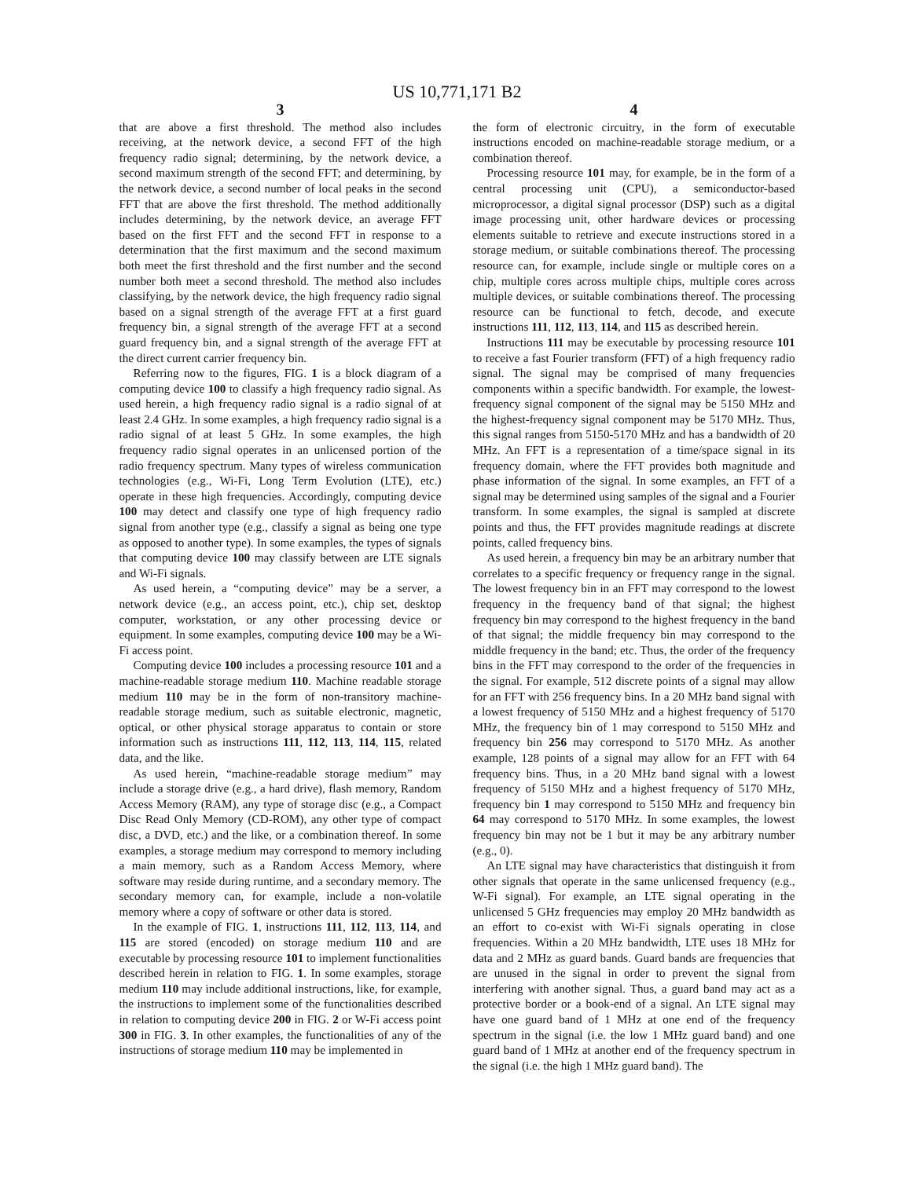US 10,771,171 B2
3
that are above a first threshold. The method also includes receiving, at the network device, a second FFT of the high frequency radio signal; determining, by the network device, a second maximum strength of the second FFT; and determining, by the network device, a second number of local peaks in the second FFT that are above the first threshold. The method additionally includes determining, by the network device, an average FFT based on the first FFT and the second FFT in response to a determination that the first maximum and the second maximum both meet the first threshold and the first number and the second number both meet a second threshold. The method also includes classifying, by the network device, the high frequency radio signal based on a signal strength of the average FFT at a first guard frequency bin, a signal strength of the average FFT at a second guard frequency bin, and a signal strength of the average FFT at the direct current carrier frequency bin.
Referring now to the figures, FIG. 1 is a block diagram of a computing device 100 to classify a high frequency radio signal. As used herein, a high frequency radio signal is a radio signal of at least 2.4 GHz. In some examples, a high frequency radio signal is a radio signal of at least 5 GHz. In some examples, the high frequency radio signal operates in an unlicensed portion of the radio frequency spectrum. Many types of wireless communication technologies (e.g., Wi-Fi, Long Term Evolution (LTE), etc.) operate in these high frequencies. Accordingly, computing device 100 may detect and classify one type of high frequency radio signal from another type (e.g., classify a signal as being one type as opposed to another type). In some examples, the types of signals that computing device 100 may classify between are LTE signals and Wi-Fi signals.
As used herein, a “computing device” may be a server, a network device (e.g., an access point, etc.), chip set, desktop computer, workstation, or any other processing device or equipment. In some examples, computing device 100 may be a Wi-Fi access point.
Computing device 100 includes a processing resource 101 and a machine-readable storage medium 110. Machine readable storage medium 110 may be in the form of non-transitory machine-readable storage medium, such as suitable electronic, magnetic, optical, or other physical storage apparatus to contain or store information such as instructions 111, 112, 113, 114, 115, related data, and the like.
As used herein, “machine-readable storage medium” may include a storage drive (e.g., a hard drive), flash memory, Random Access Memory (RAM), any type of storage disc (e.g., a Compact Disc Read Only Memory (CD-ROM), any other type of compact disc, a DVD, etc.) and the like, or a combination thereof. In some examples, a storage medium may correspond to memory including a main memory, such as a Random Access Memory, where software may reside during runtime, and a secondary memory. The secondary memory can, for example, include a non-volatile memory where a copy of software or other data is stored.
In the example of FIG. 1, instructions 111, 112, 113, 114, and 115 are stored (encoded) on storage medium 110 and are executable by processing resource 101 to implement functionalities described herein in relation to FIG. 1. In some examples, storage medium 110 may include additional instructions, like, for example, the instructions to implement some of the functionalities described in relation to computing device 200 in FIG. 2 or W-Fi access point 300 in FIG. 3. In other examples, the functionalities of any of the instructions of storage medium 110 may be implemented in
4
the form of electronic circuitry, in the form of executable instructions encoded on machine-readable storage medium, or a combination thereof.
Processing resource 101 may, for example, be in the form of a central processing unit (CPU), a semiconductor-based microprocessor, a digital signal processor (DSP) such as a digital image processing unit, other hardware devices or processing elements suitable to retrieve and execute instructions stored in a storage medium, or suitable combinations thereof. The processing resource can, for example, include single or multiple cores on a chip, multiple cores across multiple chips, multiple cores across multiple devices, or suitable combinations thereof. The processing resource can be functional to fetch, decode, and execute instructions 111, 112, 113, 114, and 115 as described herein.
Instructions 111 may be executable by processing resource 101 to receive a fast Fourier transform (FFT) of a high frequency radio signal. The signal may be comprised of many frequencies components within a specific bandwidth. For example, the lowest-frequency signal component of the signal may be 5150 MHz and the highest-frequency signal component may be 5170 MHz. Thus, this signal ranges from 5150-5170 MHz and has a bandwidth of 20 MHz. An FFT is a representation of a time/space signal in its frequency domain, where the FFT provides both magnitude and phase information of the signal. In some examples, an FFT of a signal may be determined using samples of the signal and a Fourier transform. In some examples, the signal is sampled at discrete points and thus, the FFT provides magnitude readings at discrete points, called frequency bins.
As used herein, a frequency bin may be an arbitrary number that correlates to a specific frequency or frequency range in the signal. The lowest frequency bin in an FFT may correspond to the lowest frequency in the frequency band of that signal; the highest frequency bin may correspond to the highest frequency in the band of that signal; the middle frequency bin may correspond to the middle frequency in the band; etc. Thus, the order of the frequency bins in the FFT may correspond to the order of the frequencies in the signal. For example, 512 discrete points of a signal may allow for an FFT with 256 frequency bins. In a 20 MHz band signal with a lowest frequency of 5150 MHz and a highest frequency of 5170 MHz, the frequency bin of 1 may correspond to 5150 MHz and frequency bin 256 may correspond to 5170 MHz. As another example, 128 points of a signal may allow for an FFT with 64 frequency bins. Thus, in a 20 MHz band signal with a lowest frequency of 5150 MHz and a highest frequency of 5170 MHz, frequency bin 1 may correspond to 5150 MHz and frequency bin 64 may correspond to 5170 MHz. In some examples, the lowest frequency bin may not be 1 but it may be any arbitrary number (e.g., 0).
An LTE signal may have characteristics that distinguish it from other signals that operate in the same unlicensed frequency (e.g., W-Fi signal). For example, an LTE signal operating in the unlicensed 5 GHz frequencies may employ 20 MHz bandwidth as an effort to co-exist with Wi-Fi signals operating in close frequencies. Within a 20 MHz bandwidth, LTE uses 18 MHz for data and 2 MHz as guard bands. Guard bands are frequencies that are unused in the signal in order to prevent the signal from interfering with another signal. Thus, a guard band may act as a protective border or a book-end of a signal. An LTE signal may have one guard band of 1 MHz at one end of the frequency spectrum in the signal (i.e. the low 1 MHz guard band) and one guard band of 1 MHz at another end of the frequency spectrum in the signal (i.e. the high 1 MHz guard band). The